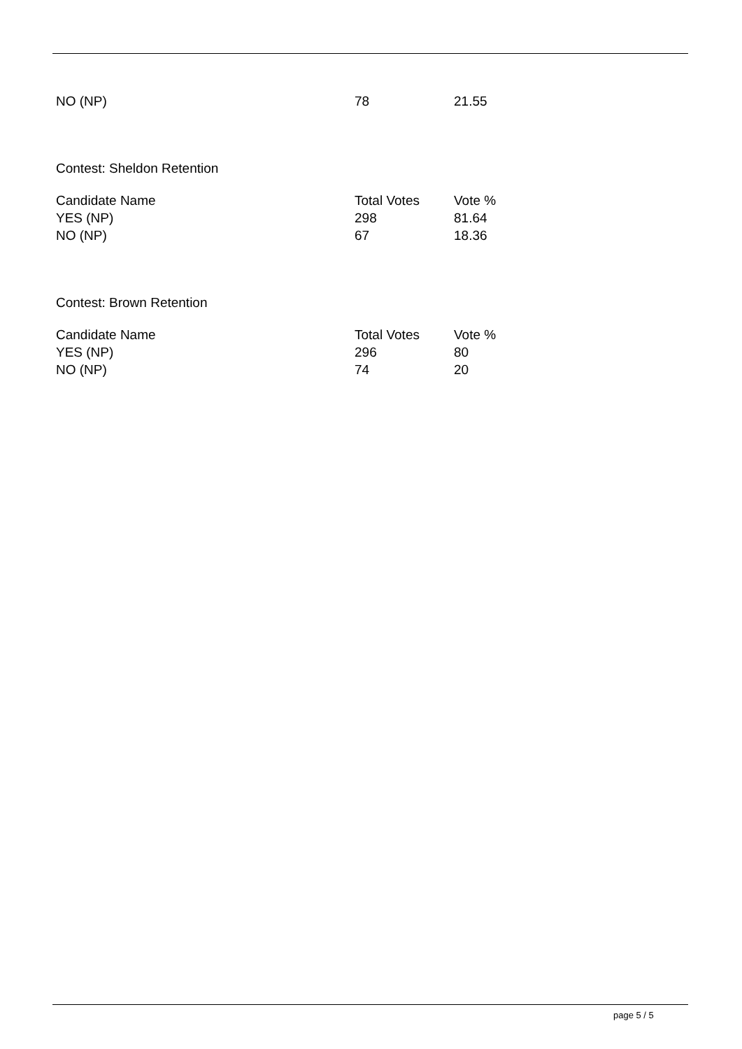| NO (NP) | 78 | 21.55 |
Contest: Sheldon Retention
| Candidate Name | Total Votes | Vote % |
| --- | --- | --- |
| YES (NP) | 298 | 81.64 |
| NO (NP) | 67 | 18.36 |
Contest: Brown Retention
| Candidate Name | Total Votes | Vote % |
| --- | --- | --- |
| YES (NP) | 296 | 80 |
| NO (NP) | 74 | 20 |
page 5 / 5